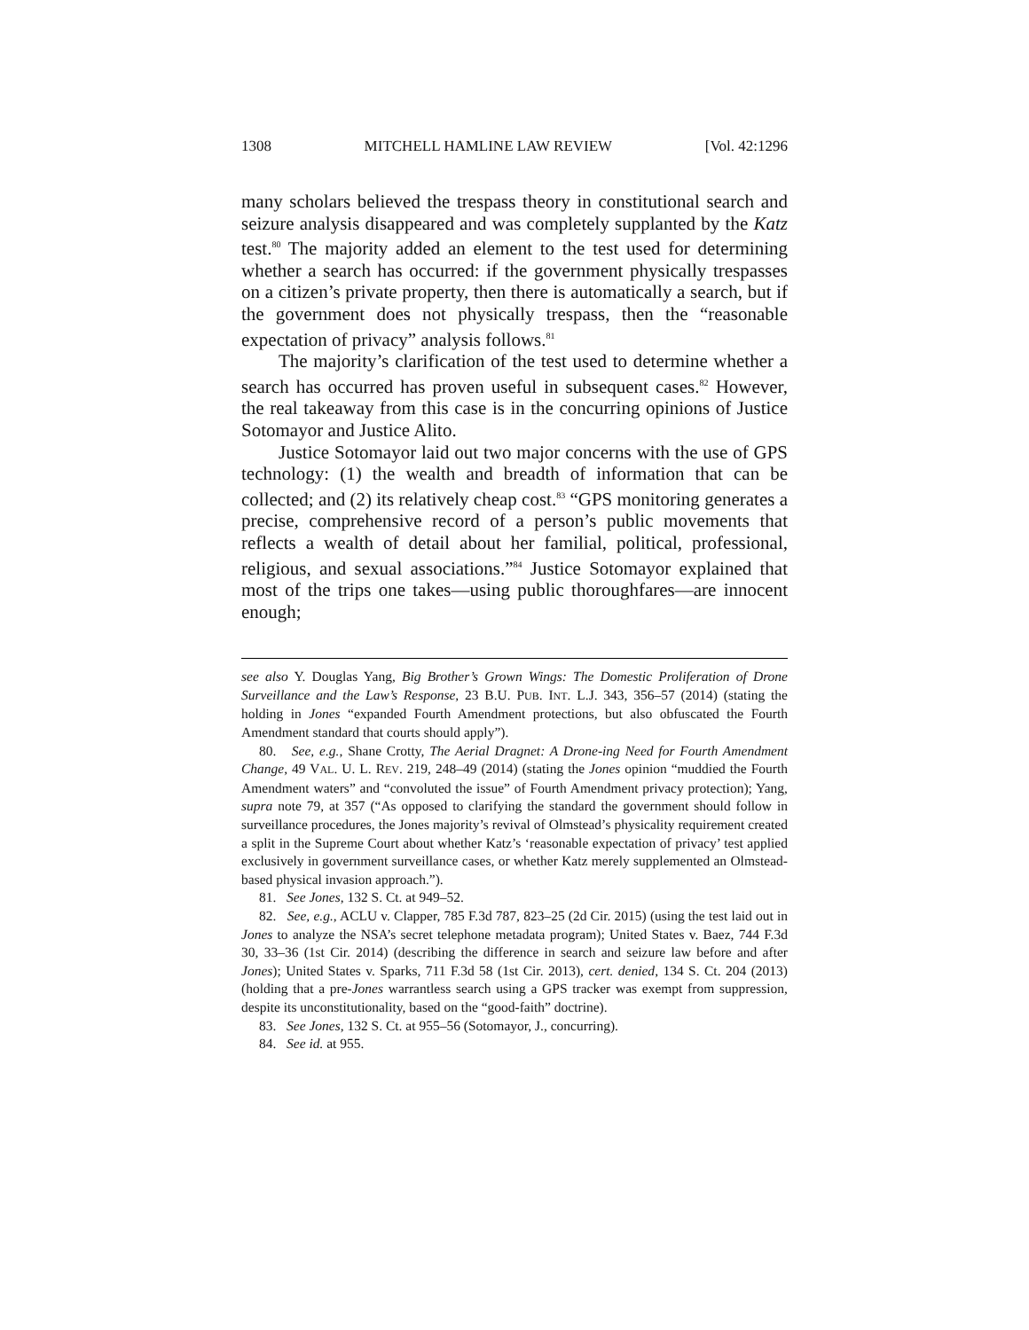1308 MITCHELL HAMLINE LAW REVIEW [Vol. 42:1296
many scholars believed the trespass theory in constitutional search and seizure analysis disappeared and was completely supplanted by the Katz test.<sup>80</sup> The majority added an element to the test used for determining whether a search has occurred: if the government physically trespasses on a citizen’s private property, then there is automatically a search, but if the government does not physically trespass, then the “reasonable expectation of privacy” analysis follows.<sup>81</sup>
The majority’s clarification of the test used to determine whether a search has occurred has proven useful in subsequent cases.<sup>82</sup> However, the real takeaway from this case is in the concurring opinions of Justice Sotomayor and Justice Alito.
Justice Sotomayor laid out two major concerns with the use of GPS technology: (1) the wealth and breadth of information that can be collected; and (2) its relatively cheap cost.<sup>83</sup> “GPS monitoring generates a precise, comprehensive record of a person’s public movements that reflects a wealth of detail about her familial, political, professional, religious, and sexual associations.”<sup>84</sup> Justice Sotomayor explained that most of the trips one takes—using public thoroughfares—are innocent enough;
see also Y. Douglas Yang, Big Brother’s Grown Wings: The Domestic Proliferation of Drone Surveillance and the Law’s Response, 23 B.U. PUB. INT. L.J. 343, 356–57 (2014) (stating the holding in Jones “expanded Fourth Amendment protections, but also obfuscated the Fourth Amendment standard that courts should apply”).
80. See, e.g., Shane Crotty, The Aerial Dragnet: A Drone-ing Need for Fourth Amendment Change, 49 VAL. U. L. REV. 219, 248–49 (2014) (stating the Jones opinion “muddied the Fourth Amendment waters” and “convoluted the issue” of Fourth Amendment privacy protection); Yang, supra note 79, at 357 (“As opposed to clarifying the standard the government should follow in surveillance procedures, the Jones majority’s revival of Olmstead’s physicality requirement created a split in the Supreme Court about whether Katz’s ‘reasonable expectation of privacy’ test applied exclusively in government surveillance cases, or whether Katz merely supplemented an Olmstead-based physical invasion approach.”).
81. See Jones, 132 S. Ct. at 949–52.
82. See, e.g., ACLU v. Clapper, 785 F.3d 787, 823–25 (2d Cir. 2015) (using the test laid out in Jones to analyze the NSA’s secret telephone metadata program); United States v. Baez, 744 F.3d 30, 33–36 (1st Cir. 2014) (describing the difference in search and seizure law before and after Jones); United States v. Sparks, 711 F.3d 58 (1st Cir. 2013), cert. denied, 134 S. Ct. 204 (2013) (holding that a pre-Jones warrantless search using a GPS tracker was exempt from suppression, despite its unconstitutionality, based on the “good-faith” doctrine).
83. See Jones, 132 S. Ct. at 955–56 (Sotomayor, J., concurring).
84. See id. at 955.